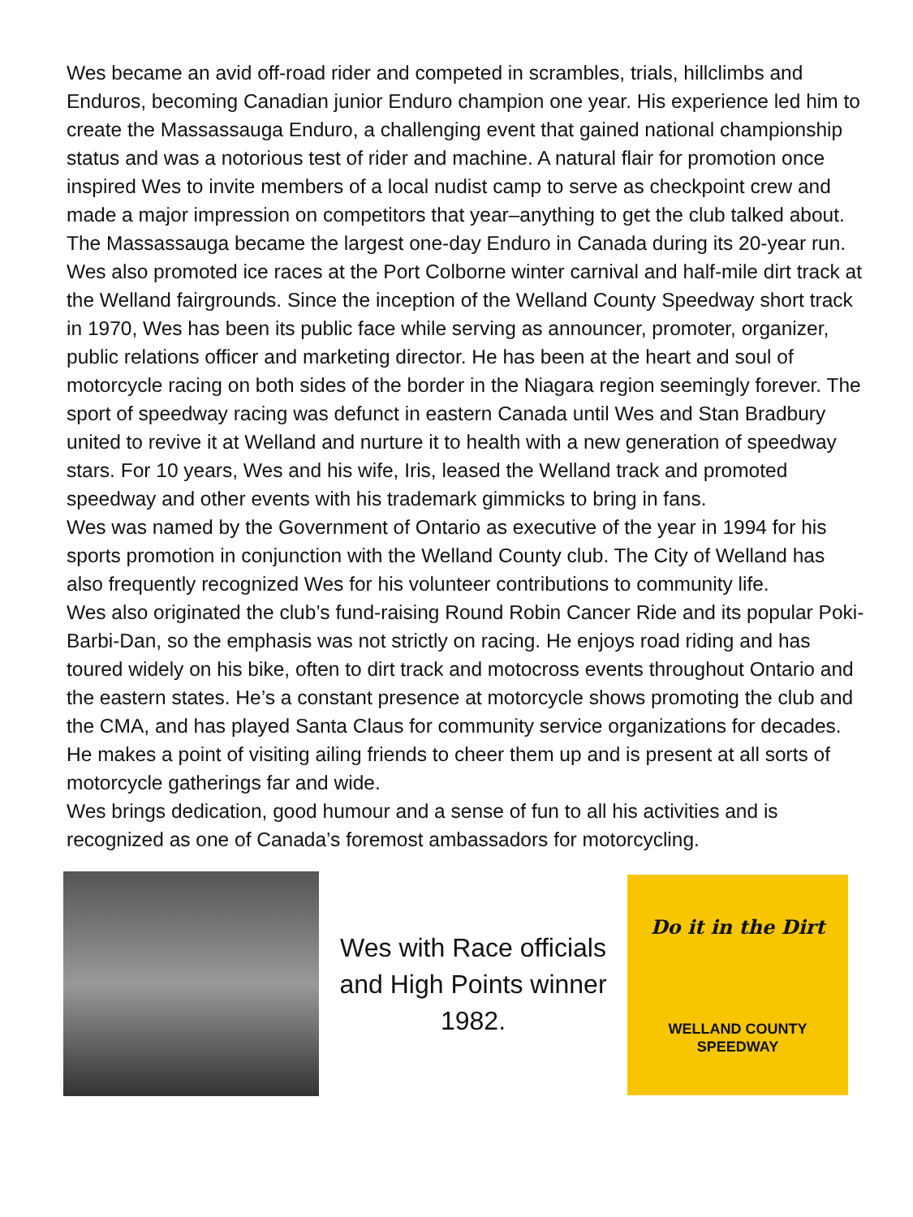Wes became an avid off-road rider and competed in scrambles, trials, hillclimbs and Enduros, becoming Canadian junior Enduro champion one year. His experience led him to create the Massassauga Enduro, a challenging event that gained national championship status and was a notorious test of rider and machine. A natural flair for promotion once inspired Wes to invite members of a local nudist camp to serve as checkpoint crew and made a major impression on competitors that year–anything to get the club talked about. The Massassauga became the largest one-day Enduro in Canada during its 20-year run.
Wes also promoted ice races at the Port Colborne winter carnival and half-mile dirt track at the Welland fairgrounds. Since the inception of the Welland County Speedway short track in 1970, Wes has been its public face while serving as announcer, promoter, organizer, public relations officer and marketing director. He has been at the heart and soul of motorcycle racing on both sides of the border in the Niagara region seemingly forever. The sport of speedway racing was defunct in eastern Canada until Wes and Stan Bradbury united to revive it at Welland and nurture it to health with a new generation of speedway stars. For 10 years, Wes and his wife, Iris, leased the Welland track and promoted speedway and other events with his trademark gimmicks to bring in fans.
Wes was named by the Government of Ontario as executive of the year in 1994 for his sports promotion in conjunction with the Welland County club. The City of Welland has also frequently recognized Wes for his volunteer contributions to community life.
Wes also originated the club’s fund-raising Round Robin Cancer Ride and its popular Poki-Barbi-Dan, so the emphasis was not strictly on racing. He enjoys road riding and has toured widely on his bike, often to dirt track and motocross events throughout Ontario and the eastern states. He’s a constant presence at motorcycle shows promoting the club and the CMA, and has played Santa Claus for community service organizations for decades. He makes a point of visiting ailing friends to cheer them up and is present at all sorts of motorcycle gatherings far and wide.
Wes brings dedication, good humour and a sense of fun to all his activities and is recognized as one of Canada’s foremost ambassadors for motorcycling.
Wes with Race officials and High Points winner 1982.
Do it in the Dirt
WELLAND COUNTY
SPEEDWAY